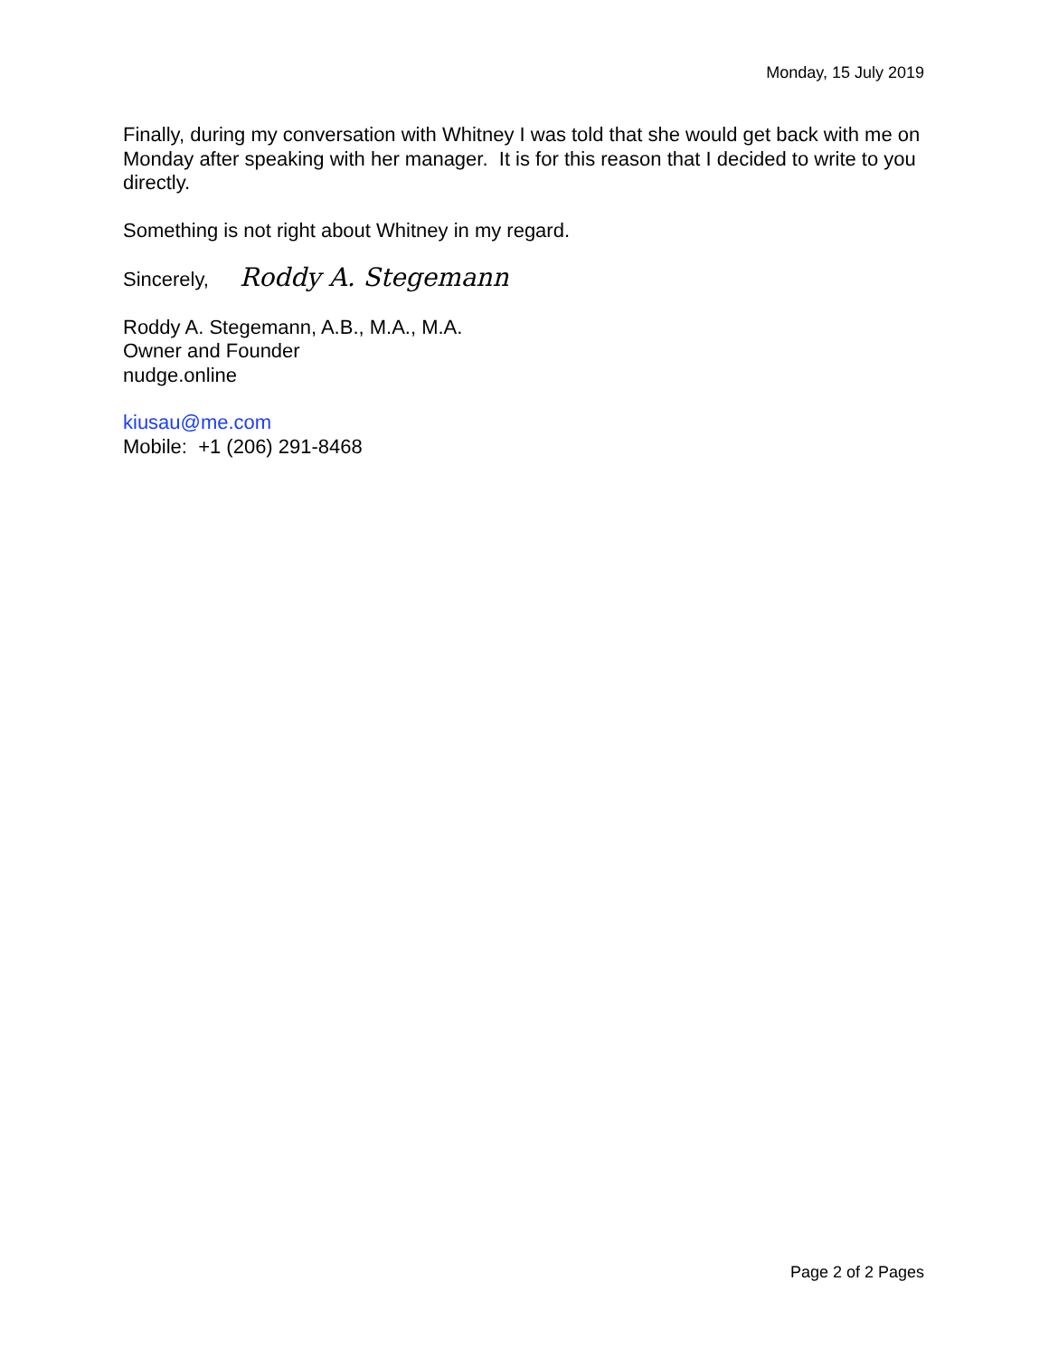Monday, 15 July 2019
Finally, during my conversation with Whitney I was told that she would get back with me on Monday after speaking with her manager. It is for this reason that I decided to write to you directly.
Something is not right about Whitney in my regard.
Sincerely, Roddy A. Stegemann
Roddy A. Stegemann, A.B., M.A., M.A.
Owner and Founder
nudge.online
kiusau@me.com
Mobile: +1 (206) 291-8468
Page 2 of 2 Pages